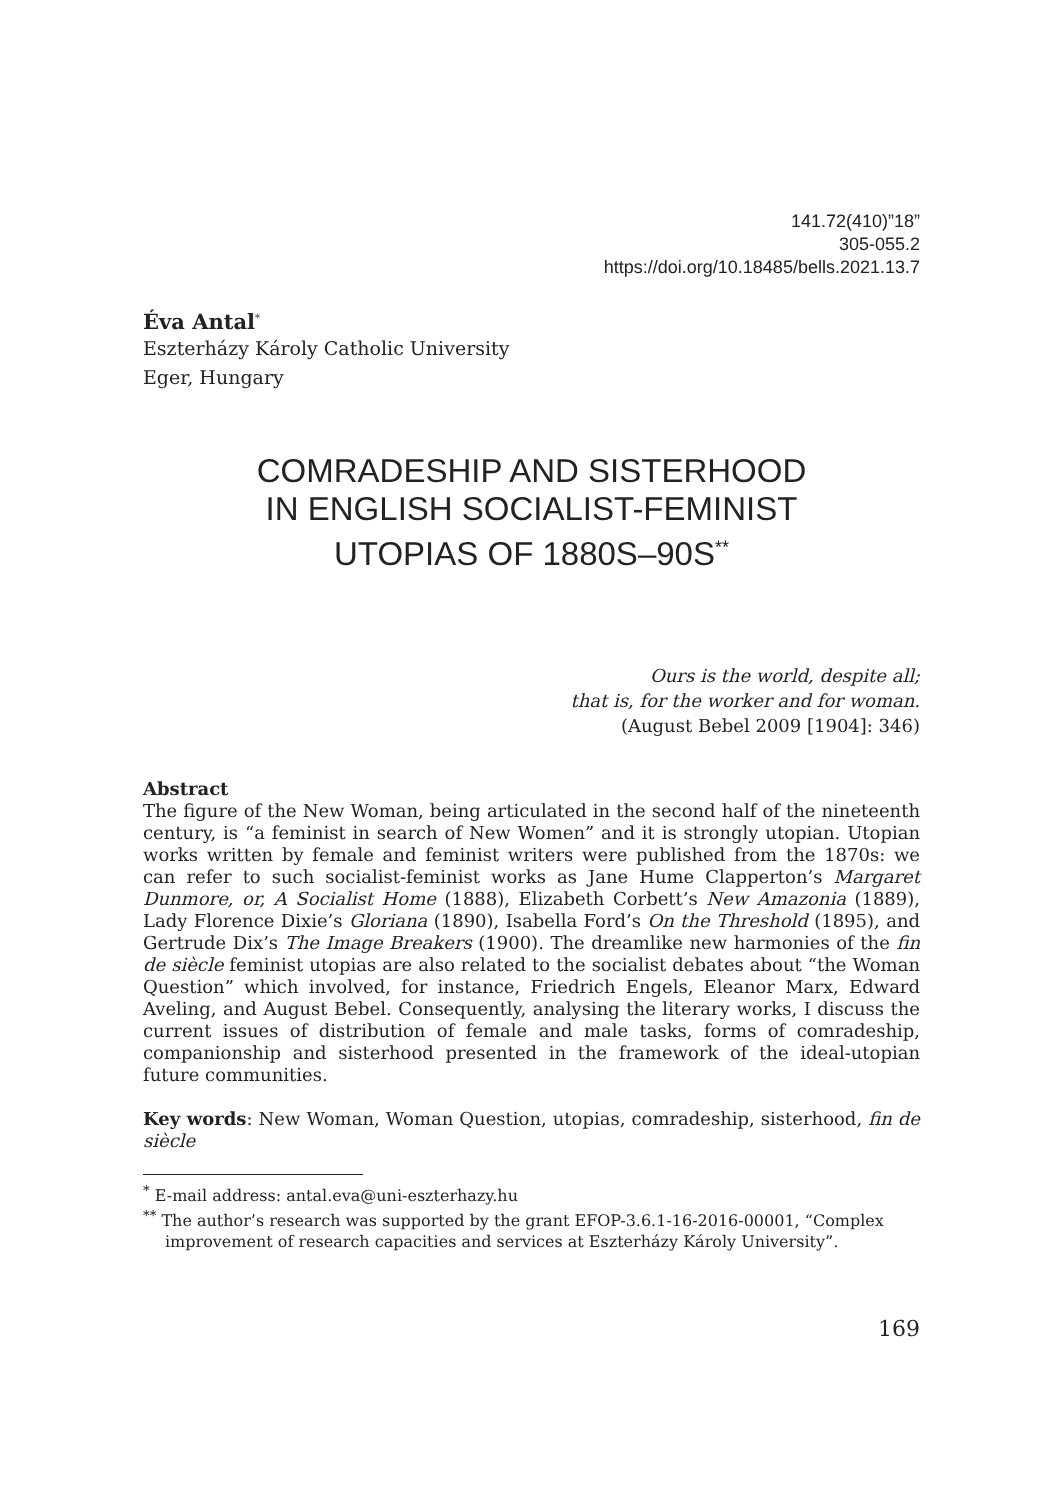141.72(410)”18”
305-055.2
https://doi.org/10.18485/bells.2021.13.7
Éva Antal<sup>*</sup>
Eszterházy Károly Catholic University
Eger, Hungary
COMRADESHIP AND SISTERHOOD
IN ENGLISH SOCIALIST-FEMINIST
UTOPIAS OF 1880S–90S<sup>**</sup>
Ours is the world, despite all;
that is, for the worker and for woman.
(August Bebel 2009 [1904]: 346)
Abstract
The figure of the New Woman, being articulated in the second half of the nineteenth century, is “a feminist in search of New Women” and it is strongly utopian. Utopian works written by female and feminist writers were published from the 1870s: we can refer to such socialist-feminist works as Jane Hume Clapperton’s Margaret Dunmore, or, A Socialist Home (1888), Elizabeth Corbett’s New Amazonia (1889), Lady Florence Dixie’s Gloriana (1890), Isabella Ford’s On the Threshold (1895), and Gertrude Dix’s The Image Breakers (1900). The dreamlike new harmonies of the fin de siècle feminist utopias are also related to the socialist debates about “the Woman Question” which involved, for instance, Friedrich Engels, Eleanor Marx, Edward Aveling, and August Bebel. Consequently, analysing the literary works, I discuss the current issues of distribution of female and male tasks, forms of comradeship, companionship and sisterhood presented in the framework of the ideal-utopian future communities.
Key words: New Woman, Woman Question, utopias, comradeship, sisterhood, fin de siècle
<sup>*</sup> E-mail address: antal.eva@uni-eszterhazy.hu
<sup>**</sup> The author’s research was supported by the grant EFOP-3.6.1-16-2016-00001, “Complex improvement of research capacities and services at Eszterházy Károly University”.
169